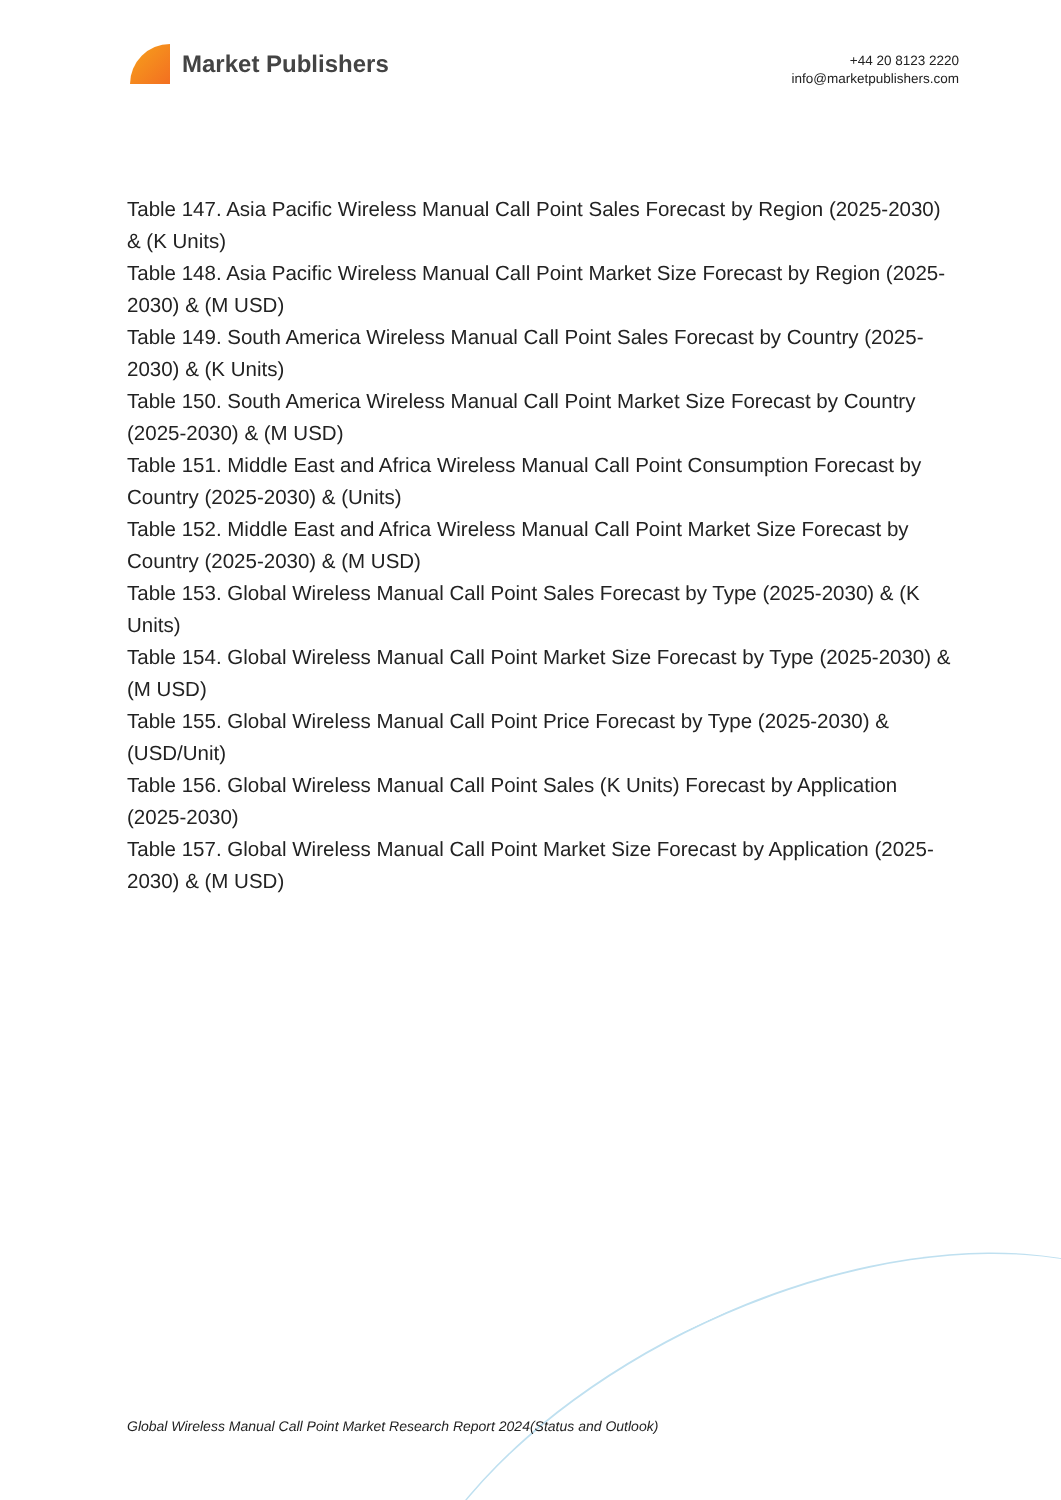Market Publishers
+44 20 8123 2220
info@marketpublishers.com
Table 147. Asia Pacific Wireless Manual Call Point Sales Forecast by Region (2025-2030) & (K Units)
Table 148. Asia Pacific Wireless Manual Call Point Market Size Forecast by Region (2025-2030) & (M USD)
Table 149. South America Wireless Manual Call Point Sales Forecast by Country (2025-2030) & (K Units)
Table 150. South America Wireless Manual Call Point Market Size Forecast by Country (2025-2030) & (M USD)
Table 151. Middle East and Africa Wireless Manual Call Point Consumption Forecast by Country (2025-2030) & (Units)
Table 152. Middle East and Africa Wireless Manual Call Point Market Size Forecast by Country (2025-2030) & (M USD)
Table 153. Global Wireless Manual Call Point Sales Forecast by Type (2025-2030) & (K Units)
Table 154. Global Wireless Manual Call Point Market Size Forecast by Type (2025-2030) & (M USD)
Table 155. Global Wireless Manual Call Point Price Forecast by Type (2025-2030) & (USD/Unit)
Table 156. Global Wireless Manual Call Point Sales (K Units) Forecast by Application (2025-2030)
Table 157. Global Wireless Manual Call Point Market Size Forecast by Application (2025-2030) & (M USD)
Global Wireless Manual Call Point Market Research Report 2024(Status and Outlook)